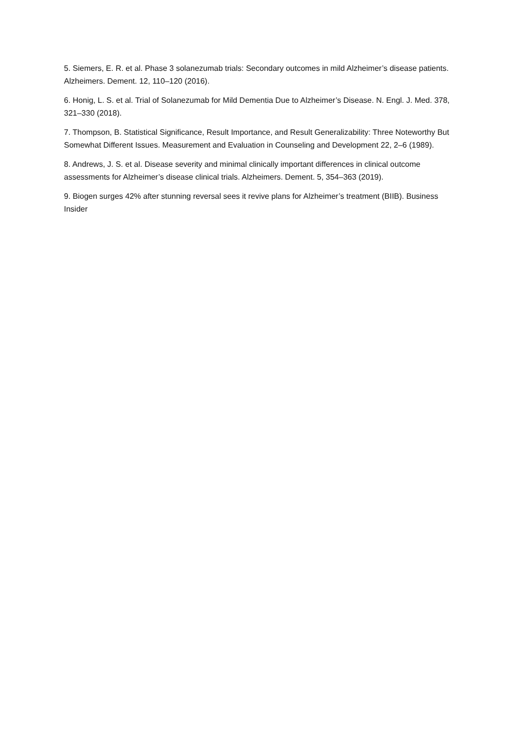5. Siemers, E. R. et al. Phase 3 solanezumab trials: Secondary outcomes in mild Alzheimer’s disease patients. Alzheimers. Dement. 12, 110–120 (2016).
6. Honig, L. S. et al. Trial of Solanezumab for Mild Dementia Due to Alzheimer’s Disease. N. Engl. J. Med. 378, 321–330 (2018).
7. Thompson, B. Statistical Significance, Result Importance, and Result Generalizability: Three Noteworthy But Somewhat Different Issues. Measurement and Evaluation in Counseling and Development 22, 2–6 (1989).
8. Andrews, J. S. et al. Disease severity and minimal clinically important differences in clinical outcome assessments for Alzheimer’s disease clinical trials. Alzheimers. Dement. 5, 354–363 (2019).
9. Biogen surges 42% after stunning reversal sees it revive plans for Alzheimer’s treatment (BIIB). Business Insider